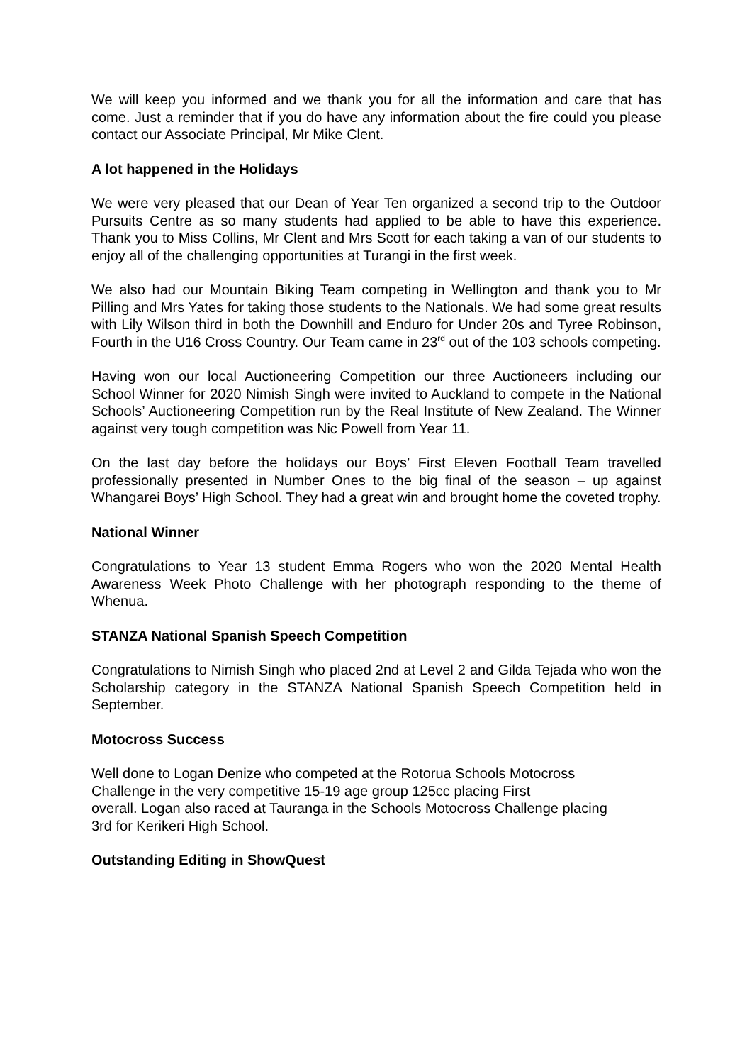We will keep you informed and we thank you for all the information and care that has come. Just a reminder that if you do have any information about the fire could you please contact our Associate Principal, Mr Mike Clent.
A lot happened in the Holidays
We were very pleased that our Dean of Year Ten organized a second trip to the Outdoor Pursuits Centre as so many students had applied to be able to have this experience. Thank you to Miss Collins, Mr Clent and Mrs Scott for each taking a van of our students to enjoy all of the challenging opportunities at Turangi in the first week.
We also had our Mountain Biking Team competing in Wellington and thank you to Mr Pilling and Mrs Yates for taking those students to the Nationals. We had some great results with Lily Wilson third in both the Downhill and Enduro for Under 20s and Tyree Robinson, Fourth in the U16 Cross Country. Our Team came in 23<sup>rd</sup> out of the 103 schools competing.
Having won our local Auctioneering Competition our three Auctioneers including our School Winner for 2020 Nimish Singh were invited to Auckland to compete in the National Schools’ Auctioneering Competition run by the Real Institute of New Zealand. The Winner against very tough competition was Nic Powell from Year 11.
On the last day before the holidays our Boys’ First Eleven Football Team travelled professionally presented in Number Ones to the big final of the season – up against Whangarei Boys’ High School. They had a great win and brought home the coveted trophy.
National Winner
Congratulations to Year 13 student Emma Rogers who won the 2020 Mental Health Awareness Week Photo Challenge with her photograph responding to the theme of Whenua.
STANZA National Spanish Speech Competition
Congratulations to Nimish Singh who placed 2nd at Level 2 and Gilda Tejada who won the Scholarship category in the STANZA National Spanish Speech Competition held in September.
Motocross Success
Well done to Logan Denize who competed at the Rotorua Schools Motocross
Challenge in the very competitive 15-19 age group 125cc placing First
overall. Logan also raced at Tauranga in the Schools Motocross Challenge placing
3rd for Kerikeri High School.
Outstanding Editing in ShowQuest